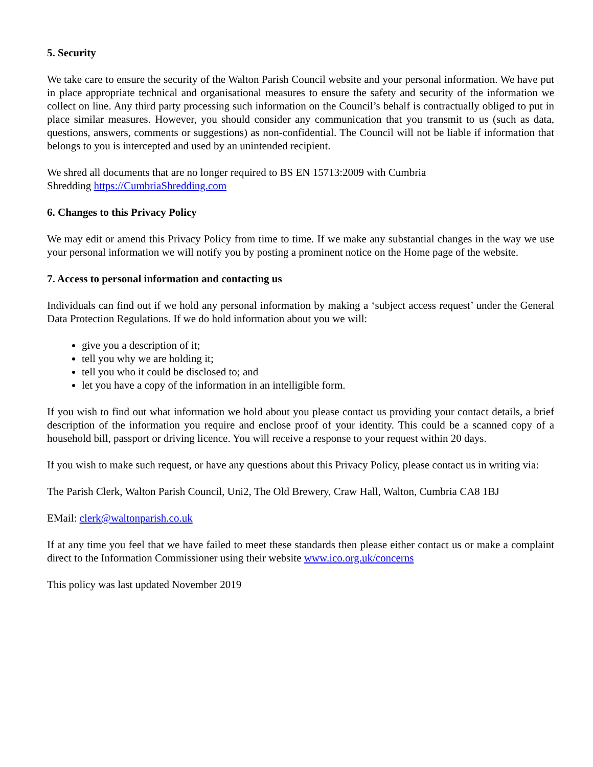5. Security
We take care to ensure the security of the Walton Parish Council website and your personal information. We have put in place appropriate technical and organisational measures to ensure the safety and security of the information we collect on line. Any third party processing such information on the Council’s behalf is contractually obliged to put in place similar measures. However, you should consider any communication that you transmit to us (such as data, questions, answers, comments or suggestions) as non-confidential. The Council will not be liable if information that belongs to you is intercepted and used by an unintended recipient.
We shred all documents that are no longer required to BS EN 15713:2009 with Cumbria
Shredding https://CumbriaShredding.com
6. Changes to this Privacy Policy
We may edit or amend this Privacy Policy from time to time. If we make any substantial changes in the way we use your personal information we will notify you by posting a prominent notice on the Home page of the website.
7. Access to personal information and contacting us
Individuals can find out if we hold any personal information by making a ‘subject access request’ under the General Data Protection Regulations. If we do hold information about you we will:
give you a description of it;
tell you why we are holding it;
tell you who it could be disclosed to; and
let you have a copy of the information in an intelligible form.
If you wish to find out what information we hold about you please contact us providing your contact details, a brief description of the information you require and enclose proof of your identity. This could be a scanned copy of a household bill, passport or driving licence. You will receive a response to your request within 20 days.
If you wish to make such request, or have any questions about this Privacy Policy, please contact us in writing via:
The Parish Clerk, Walton Parish Council, Uni2, The Old Brewery, Craw Hall, Walton, Cumbria CA8 1BJ
EMail: clerk@waltonparish.co.uk
If at any time you feel that we have failed to meet these standards then please either contact us or make a complaint direct to the Information Commissioner using their website www.ico.org.uk/concerns
This policy was last updated November 2019